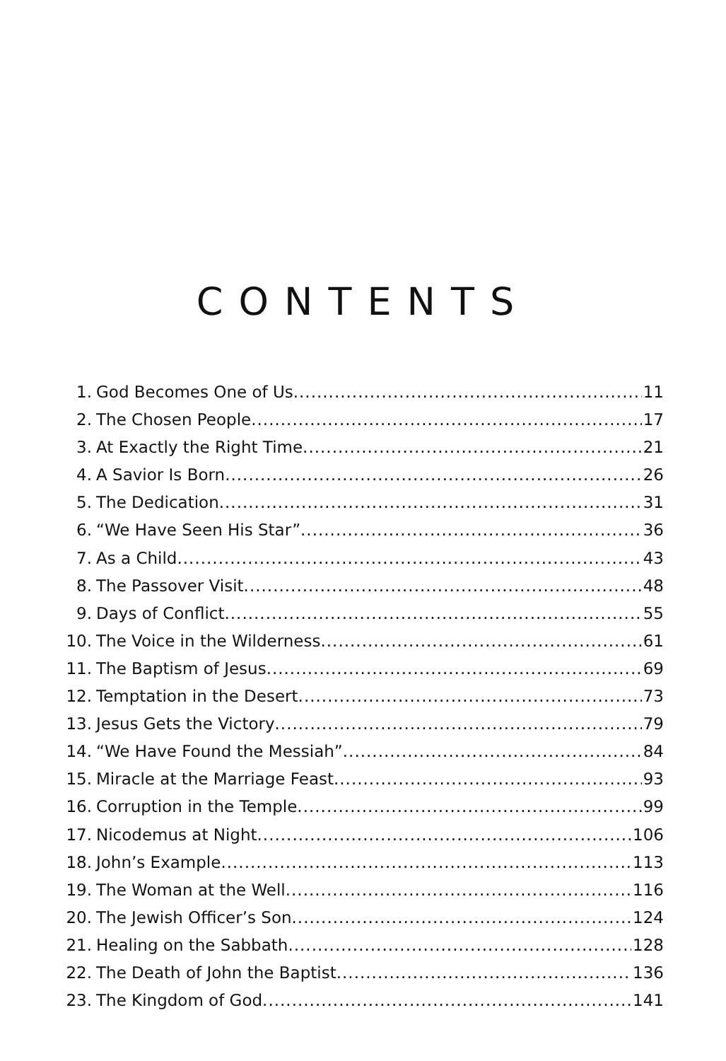CONTENTS
1. God Becomes One of Us 11
2. The Chosen People 17
3. At Exactly the Right Time 21
4. A Savior Is Born 26
5. The Dedication 31
6. “We Have Seen His Star” 36
7. As a Child 43
8. The Passover Visit 48
9. Days of Conflict 55
10. The Voice in the Wilderness 61
11. The Baptism of Jesus 69
12. Temptation in the Desert 73
13. Jesus Gets the Victory 79
14. “We Have Found the Messiah” 84
15. Miracle at the Marriage Feast 93
16. Corruption in the Temple 99
17. Nicodemus at Night 106
18. John’s Example 113
19. The Woman at the Well 116
20. The Jewish Officer’s Son 124
21. Healing on the Sabbath 128
22. The Death of John the Baptist 136
23. The Kingdom of God 141